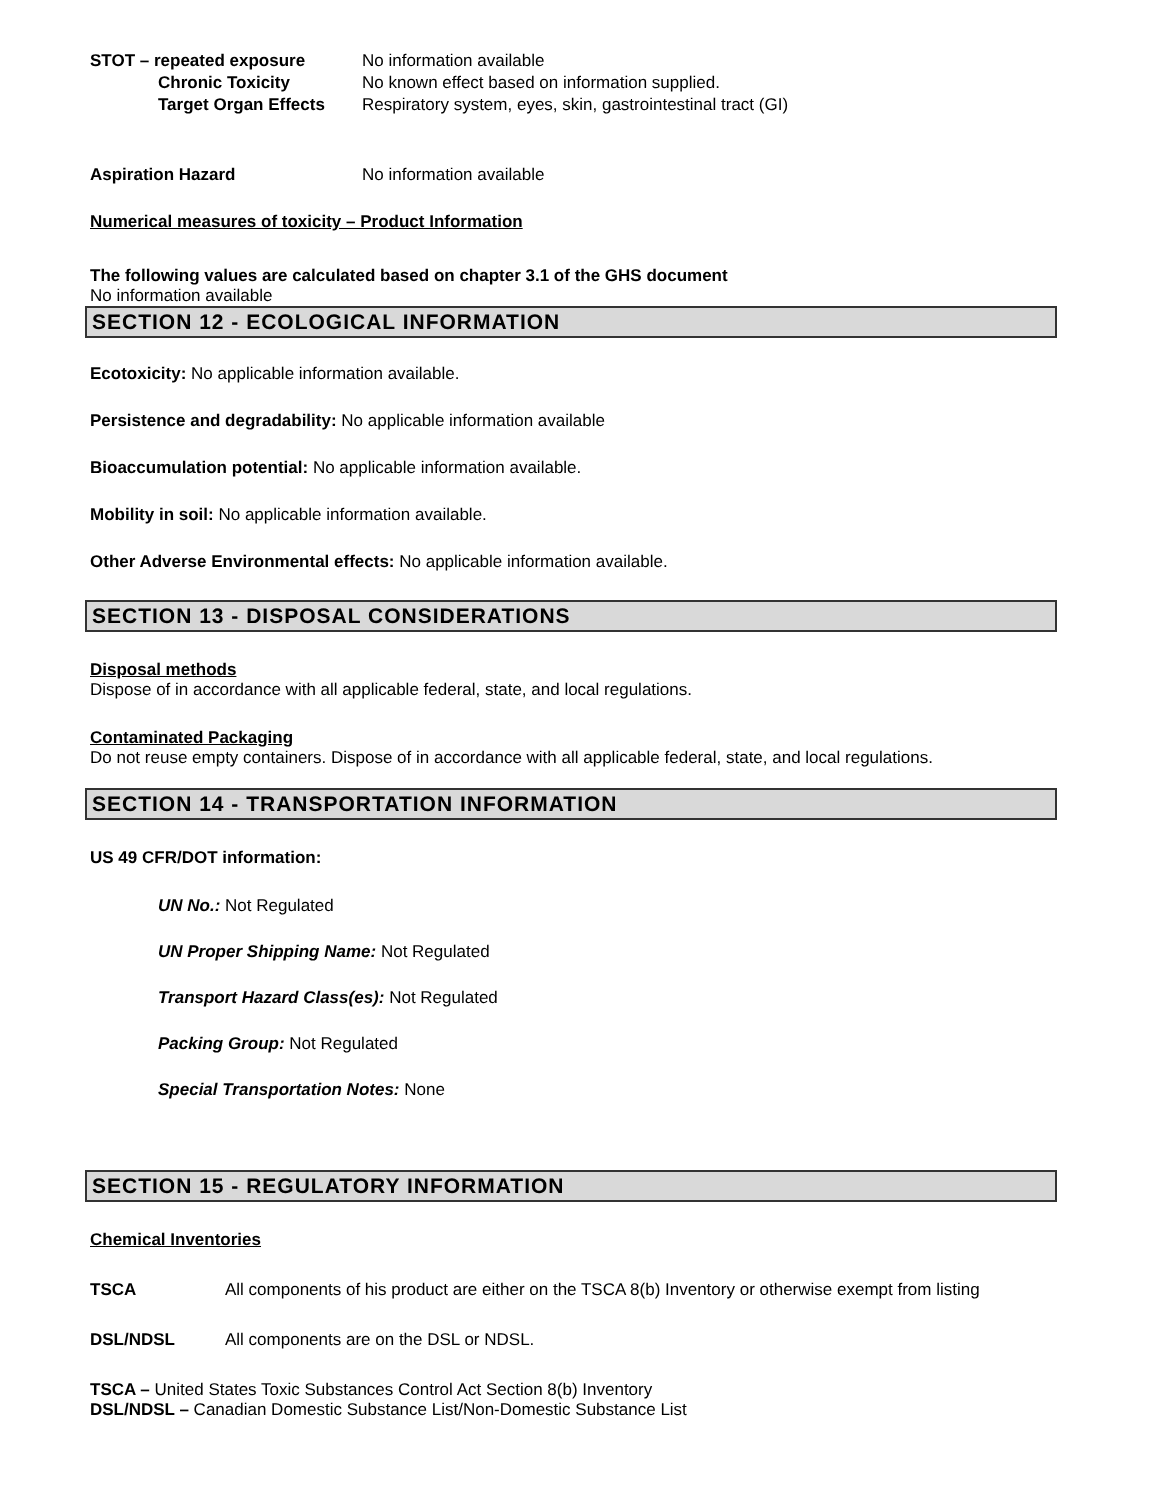STOT – repeated exposure No information available
Chronic Toxicity No known effect based on information supplied.
Target Organ Effects Respiratory system, eyes, skin, gastrointestinal tract (GI)
Aspiration Hazard No information available
Numerical measures of toxicity – Product Information
The following values are calculated based on chapter 3.1 of the GHS document
No information available
SECTION 12 - ECOLOGICAL INFORMATION
Ecotoxicity: No applicable information available.
Persistence and degradability: No applicable information available
Bioaccumulation potential: No applicable information available.
Mobility in soil: No applicable information available.
Other Adverse Environmental effects: No applicable information available.
SECTION 13 - DISPOSAL CONSIDERATIONS
Disposal methods
Dispose of in accordance with all applicable federal, state, and local regulations.
Contaminated Packaging
Do not reuse empty containers. Dispose of in accordance with all applicable federal, state, and local regulations.
SECTION 14 - TRANSPORTATION INFORMATION
US 49 CFR/DOT information:
UN No.: Not Regulated
UN Proper Shipping Name: Not Regulated
Transport Hazard Class(es): Not Regulated
Packing Group: Not Regulated
Special Transportation Notes: None
SECTION 15 - REGULATORY INFORMATION
Chemical Inventories
TSCA All components of his product are either on the TSCA 8(b) Inventory or otherwise exempt from listing
DSL/NDSL All components are on the DSL or NDSL.
TSCA – United States Toxic Substances Control Act Section 8(b) Inventory
DSL/NDSL – Canadian Domestic Substance List/Non-Domestic Substance List